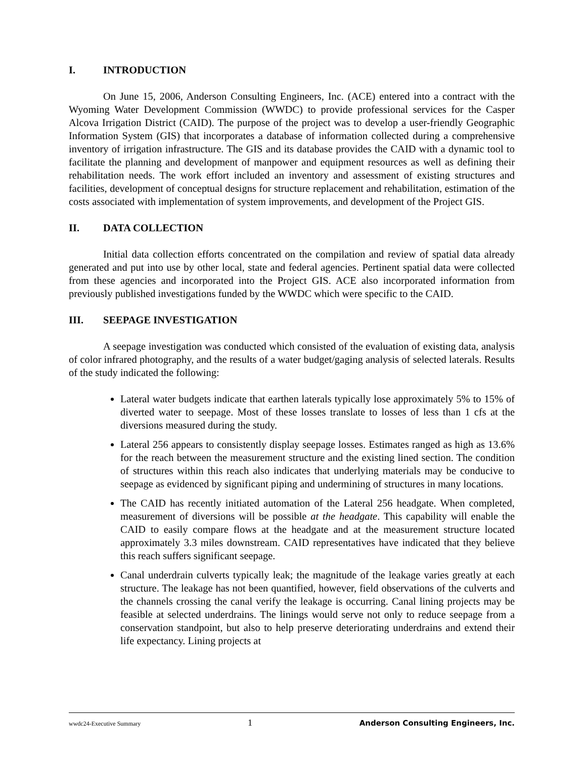I. INTRODUCTION
On June 15, 2006, Anderson Consulting Engineers, Inc. (ACE) entered into a contract with the Wyoming Water Development Commission (WWDC) to provide professional services for the Casper Alcova Irrigation District (CAID). The purpose of the project was to develop a user-friendly Geographic Information System (GIS) that incorporates a database of information collected during a comprehensive inventory of irrigation infrastructure. The GIS and its database provides the CAID with a dynamic tool to facilitate the planning and development of manpower and equipment resources as well as defining their rehabilitation needs. The work effort included an inventory and assessment of existing structures and facilities, development of conceptual designs for structure replacement and rehabilitation, estimation of the costs associated with implementation of system improvements, and development of the Project GIS.
II. DATA COLLECTION
Initial data collection efforts concentrated on the compilation and review of spatial data already generated and put into use by other local, state and federal agencies. Pertinent spatial data were collected from these agencies and incorporated into the Project GIS. ACE also incorporated information from previously published investigations funded by the WWDC which were specific to the CAID.
III. SEEPAGE INVESTIGATION
A seepage investigation was conducted which consisted of the evaluation of existing data, analysis of color infrared photography, and the results of a water budget/gaging analysis of selected laterals. Results of the study indicated the following:
Lateral water budgets indicate that earthen laterals typically lose approximately 5% to 15% of diverted water to seepage. Most of these losses translate to losses of less than 1 cfs at the diversions measured during the study.
Lateral 256 appears to consistently display seepage losses. Estimates ranged as high as 13.6% for the reach between the measurement structure and the existing lined section. The condition of structures within this reach also indicates that underlying materials may be conducive to seepage as evidenced by significant piping and undermining of structures in many locations.
The CAID has recently initiated automation of the Lateral 256 headgate. When completed, measurement of diversions will be possible at the headgate. This capability will enable the CAID to easily compare flows at the headgate and at the measurement structure located approximately 3.3 miles downstream. CAID representatives have indicated that they believe this reach suffers significant seepage.
Canal underdrain culverts typically leak; the magnitude of the leakage varies greatly at each structure. The leakage has not been quantified, however, field observations of the culverts and the channels crossing the canal verify the leakage is occurring. Canal lining projects may be feasible at selected underdrains. The linings would serve not only to reduce seepage from a conservation standpoint, but also to help preserve deteriorating underdrains and extend their life expectancy. Lining projects at
wwdc24-Executive Summary 1 Anderson Consulting Engineers, Inc.